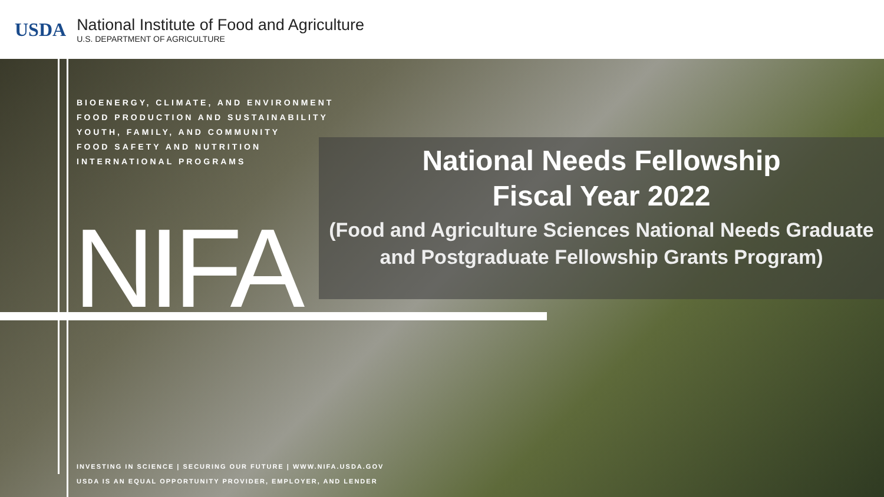USDA
National Institute of Food and Agriculture
U.S. DEPARTMENT OF AGRICULTURE
BIOENERGY, CLIMATE, AND ENVIRONMENT
FOOD PRODUCTION AND SUSTAINABILITY
YOUTH, FAMILY, AND COMMUNITY
FOOD SAFETY AND NUTRITION
INTERNATIONAL PROGRAMS
NIFA
National Needs Fellowship
Fiscal Year 2022
(Food and Agriculture Sciences National Needs Graduate and Postgraduate Fellowship Grants Program)
INVESTING IN SCIENCE | SECURING OUR FUTURE | WWW.NIFA.USDA.GOV
USDA IS AN EQUAL OPPORTUNITY PROVIDER, EMPLOYER, AND LENDER